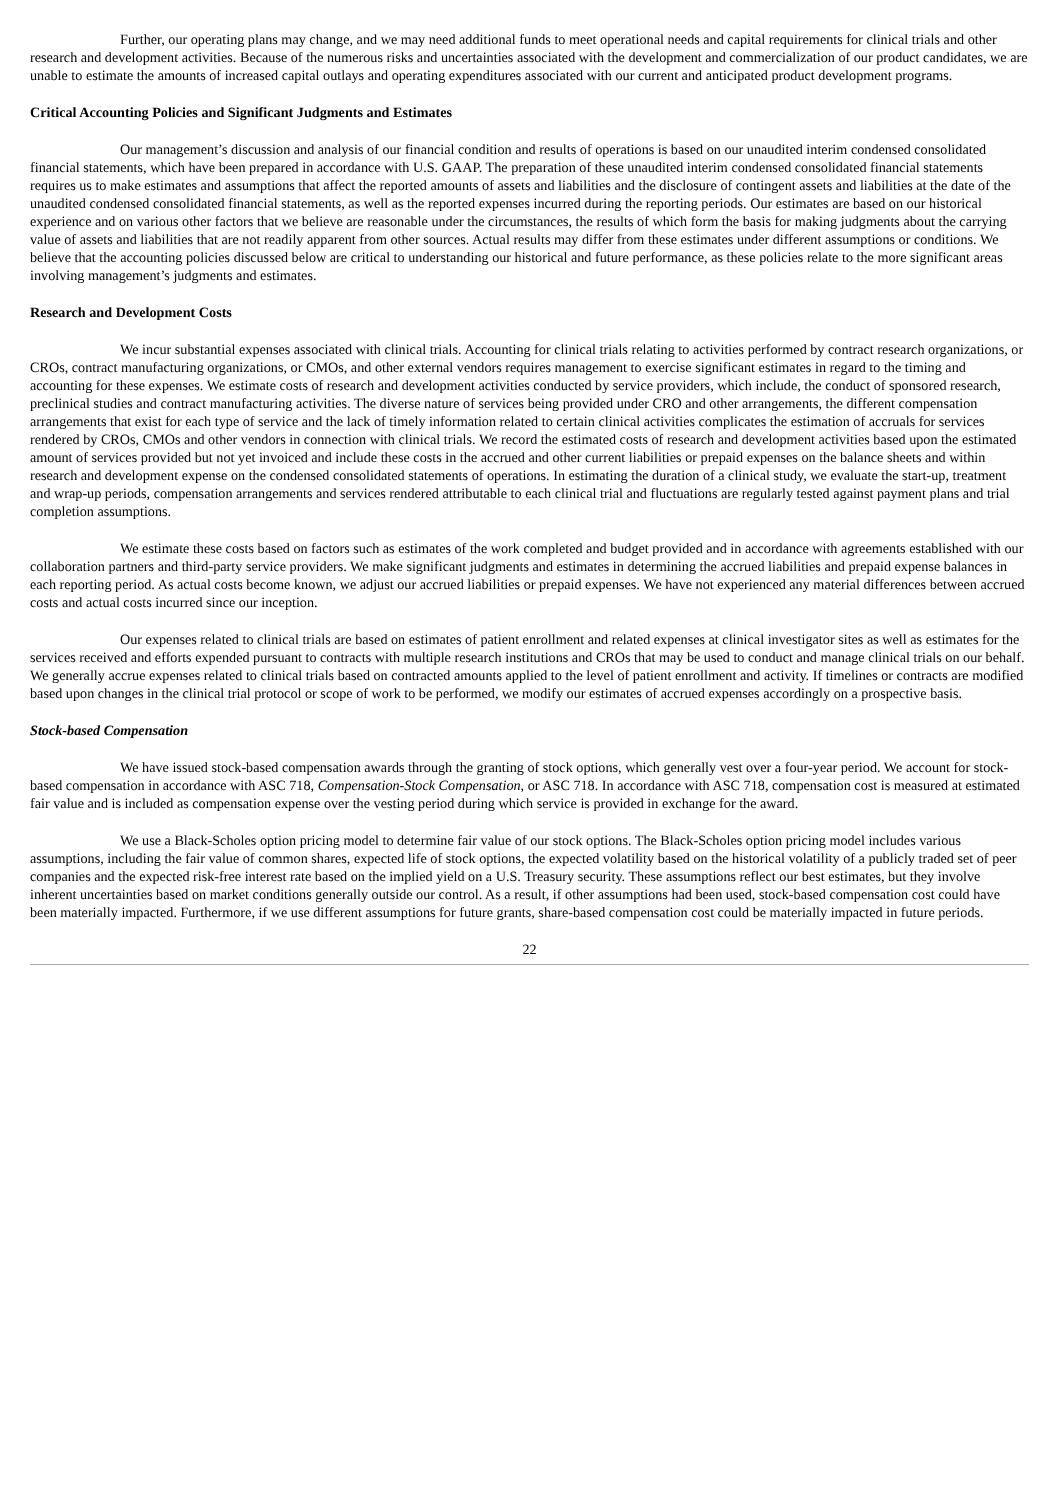Further, our operating plans may change, and we may need additional funds to meet operational needs and capital requirements for clinical trials and other research and development activities. Because of the numerous risks and uncertainties associated with the development and commercialization of our product candidates, we are unable to estimate the amounts of increased capital outlays and operating expenditures associated with our current and anticipated product development programs.
Critical Accounting Policies and Significant Judgments and Estimates
Our management’s discussion and analysis of our financial condition and results of operations is based on our unaudited interim condensed consolidated financial statements, which have been prepared in accordance with U.S. GAAP. The preparation of these unaudited interim condensed consolidated financial statements requires us to make estimates and assumptions that affect the reported amounts of assets and liabilities and the disclosure of contingent assets and liabilities at the date of the unaudited condensed consolidated financial statements, as well as the reported expenses incurred during the reporting periods. Our estimates are based on our historical experience and on various other factors that we believe are reasonable under the circumstances, the results of which form the basis for making judgments about the carrying value of assets and liabilities that are not readily apparent from other sources. Actual results may differ from these estimates under different assumptions or conditions. We believe that the accounting policies discussed below are critical to understanding our historical and future performance, as these policies relate to the more significant areas involving management’s judgments and estimates.
Research and Development Costs
We incur substantial expenses associated with clinical trials. Accounting for clinical trials relating to activities performed by contract research organizations, or CROs, contract manufacturing organizations, or CMOs, and other external vendors requires management to exercise significant estimates in regard to the timing and accounting for these expenses. We estimate costs of research and development activities conducted by service providers, which include, the conduct of sponsored research, preclinical studies and contract manufacturing activities. The diverse nature of services being provided under CRO and other arrangements, the different compensation arrangements that exist for each type of service and the lack of timely information related to certain clinical activities complicates the estimation of accruals for services rendered by CROs, CMOs and other vendors in connection with clinical trials. We record the estimated costs of research and development activities based upon the estimated amount of services provided but not yet invoiced and include these costs in the accrued and other current liabilities or prepaid expenses on the balance sheets and within research and development expense on the condensed consolidated statements of operations. In estimating the duration of a clinical study, we evaluate the start-up, treatment and wrap-up periods, compensation arrangements and services rendered attributable to each clinical trial and fluctuations are regularly tested against payment plans and trial completion assumptions.
We estimate these costs based on factors such as estimates of the work completed and budget provided and in accordance with agreements established with our collaboration partners and third-party service providers. We make significant judgments and estimates in determining the accrued liabilities and prepaid expense balances in each reporting period. As actual costs become known, we adjust our accrued liabilities or prepaid expenses. We have not experienced any material differences between accrued costs and actual costs incurred since our inception.
Our expenses related to clinical trials are based on estimates of patient enrollment and related expenses at clinical investigator sites as well as estimates for the services received and efforts expended pursuant to contracts with multiple research institutions and CROs that may be used to conduct and manage clinical trials on our behalf. We generally accrue expenses related to clinical trials based on contracted amounts applied to the level of patient enrollment and activity. If timelines or contracts are modified based upon changes in the clinical trial protocol or scope of work to be performed, we modify our estimates of accrued expenses accordingly on a prospective basis.
Stock-based Compensation
We have issued stock-based compensation awards through the granting of stock options, which generally vest over a four-year period. We account for stock-based compensation in accordance with ASC 718, Compensation-Stock Compensation, or ASC 718. In accordance with ASC 718, compensation cost is measured at estimated fair value and is included as compensation expense over the vesting period during which service is provided in exchange for the award.
We use a Black-Scholes option pricing model to determine fair value of our stock options. The Black-Scholes option pricing model includes various assumptions, including the fair value of common shares, expected life of stock options, the expected volatility based on the historical volatility of a publicly traded set of peer companies and the expected risk-free interest rate based on the implied yield on a U.S. Treasury security. These assumptions reflect our best estimates, but they involve inherent uncertainties based on market conditions generally outside our control. As a result, if other assumptions had been used, stock-based compensation cost could have been materially impacted. Furthermore, if we use different assumptions for future grants, share-based compensation cost could be materially impacted in future periods.
22